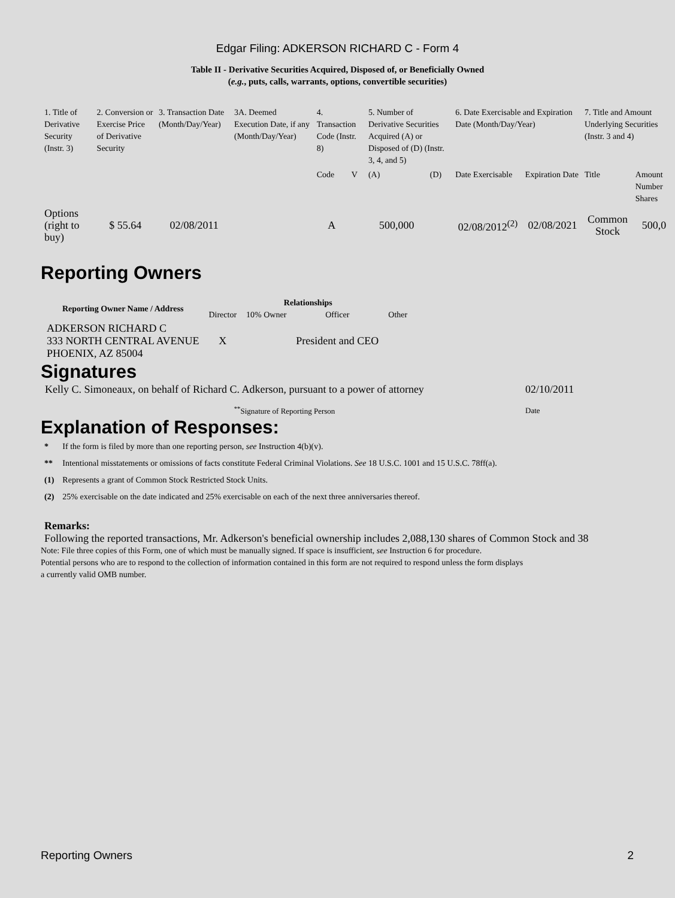Edgar Filing: ADKERSON RICHARD C - Form 4
Table II - Derivative Securities Acquired, Disposed of, or Beneficially Owned
(e.g., puts, calls, warrants, options, convertible securities)
| 1. Title of Derivative Security (Instr. 3) | 2. Conversion or Exercise Price of Derivative Security | 3. Transaction Date (Month/Day/Year) | 3A. Deemed Execution Date, if any (Month/Day/Year) | 4. Transaction Code (Instr. 8) | | 5. Number of Derivative Securities Acquired (A) or Disposed of (D) (Instr. 3, 4, and 5) | | 6. Date Exercisable and Expiration Date (Month/Day/Year) | | 7. Title and Amount Underlying Securities (Instr. 3 and 4) | |
| --- | --- | --- | --- | --- | --- | --- | --- | --- | --- | --- | --- |
| | | | | Code | V | (A) | (D) | Date Exercisable | Expiration Date | Title | Amount Number Shares |
| Options (right to buy) | $ 55.64 | 02/08/2011 | | A | | 500,000 | | 02/08/2012<sup>(2)</sup> | 02/08/2021 | Common Stock | 500,0 |
Reporting Owners
| Reporting Owner Name / Address | Relationships | | | |
| --- | --- | --- | --- | --- |
| | Director | 10% Owner | Officer | Other |
| ADKERSON RICHARD C 333 NORTH CENTRAL AVENUE PHOENIX, AZ 85004 | X | | President and CEO | |
Signatures
| Kelly C. Simoneaux, on behalf of Richard C. Adkerson, pursuant to a power of attorney | 02/10/2011 |
| <sup>**</sup> Signature of Reporting Person | Date |
Explanation of Responses:
| * | If the form is filed by more than one reporting person, see Instruction 4(b)(v). |
| ** | Intentional misstatements or omissions of facts constitute Federal Criminal Violations. See 18 U.S.C. 1001 and 15 U.S.C. 78ff(a). |
| (1) | Represents a grant of Common Stock Restricted Stock Units. |
| (2) | 25% exercisable on the date indicated and 25% exercisable on each of the next three anniversaries thereof. |
Remarks:
Following the reported transactions, Mr. Adkerson's beneficial ownership includes 2,088,130 shares of Common Stock and 38
Note: File three copies of this Form, one of which must be manually signed. If space is insufficient, see Instruction 6 for procedure.
Potential persons who are to respond to the collection of information contained in this form are not required to respond unless the form displays
a currently valid OMB number.
Reporting Owners 2